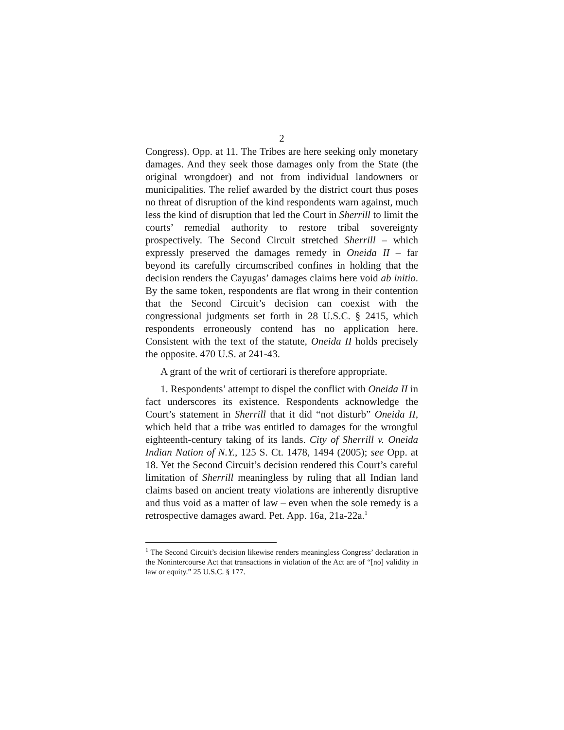2
Congress). Opp. at 11. The Tribes are here seeking only monetary damages. And they seek those damages only from the State (the original wrongdoer) and not from individual landowners or municipalities. The relief awarded by the district court thus poses no threat of disruption of the kind respondents warn against, much less the kind of disruption that led the Court in Sherrill to limit the courts’ remedial authority to restore tribal sovereignty prospectively. The Second Circuit stretched Sherrill – which expressly preserved the damages remedy in Oneida II – far beyond its carefully circumscribed confines in holding that the decision renders the Cayugas’ damages claims here void ab initio. By the same token, respondents are flat wrong in their contention that the Second Circuit’s decision can coexist with the congressional judgments set forth in 28 U.S.C. § 2415, which respondents erroneously contend has no application here. Consistent with the text of the statute, Oneida II holds precisely the opposite. 470 U.S. at 241-43.
A grant of the writ of certiorari is therefore appropriate.
1. Respondents’ attempt to dispel the conflict with Oneida II in fact underscores its existence. Respondents acknowledge the Court’s statement in Sherrill that it did “not disturb” Oneida II, which held that a tribe was entitled to damages for the wrongful eighteenth-century taking of its lands. City of Sherrill v. Oneida Indian Nation of N.Y., 125 S. Ct. 1478, 1494 (2005); see Opp. at 18. Yet the Second Circuit’s decision rendered this Court’s careful limitation of Sherrill meaningless by ruling that all Indian land claims based on ancient treaty violations are inherently disruptive and thus void as a matter of law – even when the sole remedy is a retrospective damages award. Pet. App. 16a, 21a-22a.<sup>1</sup>
<sup>1</sup> The Second Circuit’s decision likewise renders meaningless Congress’ declaration in the Nonintercourse Act that transactions in violation of the Act are of “[no] validity in law or equity.” 25 U.S.C. § 177.